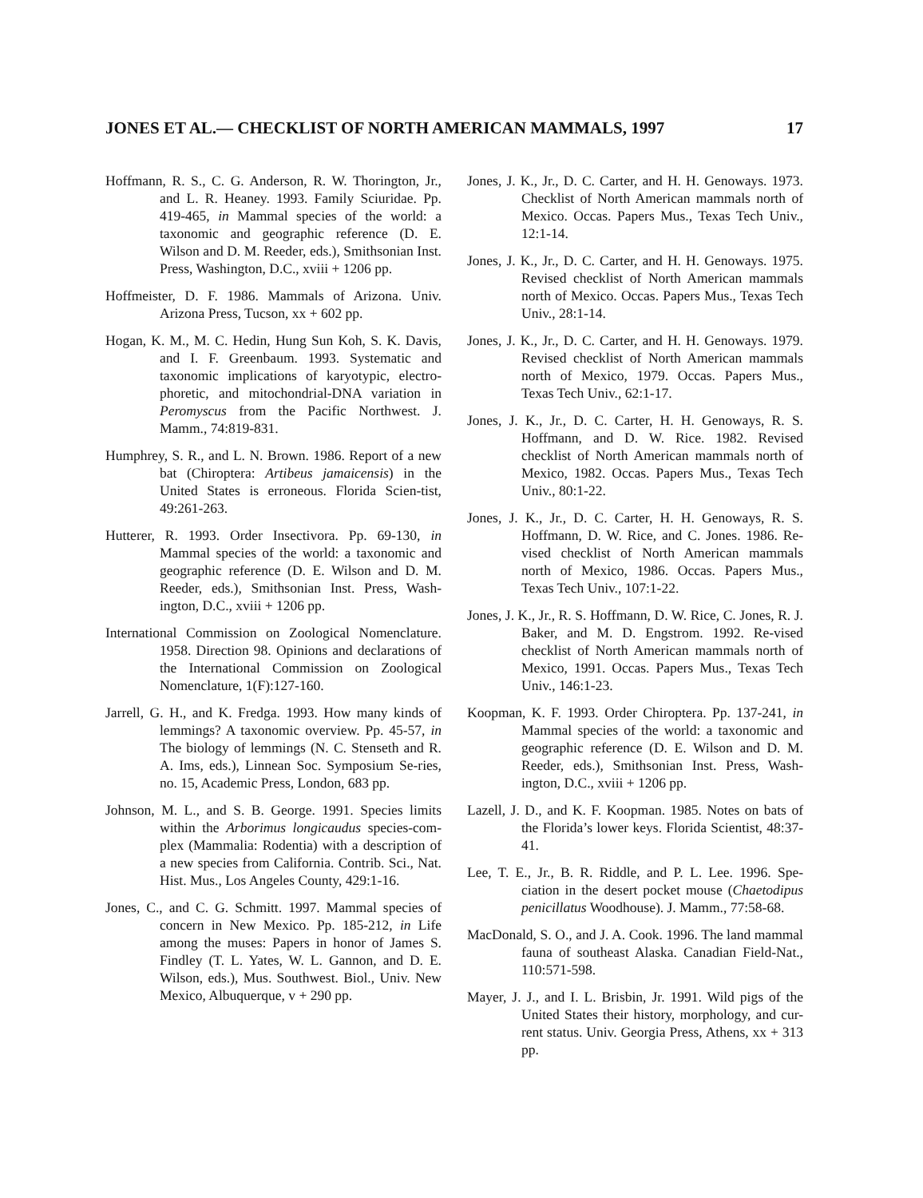JONES ET AL.— CHECKLIST OF NORTH AMERICAN MAMMALS, 1997 17
Hoffmann, R. S., C. G. Anderson, R. W. Thorington, Jr., and L. R. Heaney. 1993. Family Sciuridae. Pp. 419-465, in Mammal species of the world: a taxonomic and geographic reference (D. E. Wilson and D. M. Reeder, eds.), Smithsonian Inst. Press, Washington, D.C., xviii + 1206 pp.
Hoffmeister, D. F. 1986. Mammals of Arizona. Univ. Arizona Press, Tucson, xx + 602 pp.
Hogan, K. M., M. C. Hedin, Hung Sun Koh, S. K. Davis, and I. F. Greenbaum. 1993. Systematic and taxonomic implications of karyotypic, electro-phoretic, and mitochondrial-DNA variation in Peromyscus from the Pacific Northwest. J. Mamm., 74:819-831.
Humphrey, S. R., and L. N. Brown. 1986. Report of a new bat (Chiroptera: Artibeus jamaicensis) in the United States is erroneous. Florida Scien-tist, 49:261-263.
Hutterer, R. 1993. Order Insectivora. Pp. 69-130, in Mammal species of the world: a taxonomic and geographic reference (D. E. Wilson and D. M. Reeder, eds.), Smithsonian Inst. Press, Wash-ington, D.C., xviii + 1206 pp.
International Commission on Zoological Nomenclature. 1958. Direction 98. Opinions and declarations of the International Commission on Zoological Nomenclature, 1(F):127-160.
Jarrell, G. H., and K. Fredga. 1993. How many kinds of lemmings? A taxonomic overview. Pp. 45-57, in The biology of lemmings (N. C. Stenseth and R. A. Ims, eds.), Linnean Soc. Symposium Se-ries, no. 15, Academic Press, London, 683 pp.
Johnson, M. L., and S. B. George. 1991. Species limits within the Arborimus longicaudus species-com-plex (Mammalia: Rodentia) with a description of a new species from California. Contrib. Sci., Nat. Hist. Mus., Los Angeles County, 429:1-16.
Jones, C., and C. G. Schmitt. 1997. Mammal species of concern in New Mexico. Pp. 185-212, in Life among the muses: Papers in honor of James S. Findley (T. L. Yates, W. L. Gannon, and D. E. Wilson, eds.), Mus. Southwest. Biol., Univ. New Mexico, Albuquerque, v + 290 pp.
Jones, J. K., Jr., D. C. Carter, and H. H. Genoways. 1973. Checklist of North American mammals north of Mexico. Occas. Papers Mus., Texas Tech Univ., 12:1-14.
Jones, J. K., Jr., D. C. Carter, and H. H. Genoways. 1975. Revised checklist of North American mammals north of Mexico. Occas. Papers Mus., Texas Tech Univ., 28:1-14.
Jones, J. K., Jr., D. C. Carter, and H. H. Genoways. 1979. Revised checklist of North American mammals north of Mexico, 1979. Occas. Papers Mus., Texas Tech Univ., 62:1-17.
Jones, J. K., Jr., D. C. Carter, H. H. Genoways, R. S. Hoffmann, and D. W. Rice. 1982. Revised checklist of North American mammals north of Mexico, 1982. Occas. Papers Mus., Texas Tech Univ., 80:1-22.
Jones, J. K., Jr., D. C. Carter, H. H. Genoways, R. S. Hoffmann, D. W. Rice, and C. Jones. 1986. Re-vised checklist of North American mammals north of Mexico, 1986. Occas. Papers Mus., Texas Tech Univ., 107:1-22.
Jones, J. K., Jr., R. S. Hoffmann, D. W. Rice, C. Jones, R. J. Baker, and M. D. Engstrom. 1992. Re-vised checklist of North American mammals north of Mexico, 1991. Occas. Papers Mus., Texas Tech Univ., 146:1-23.
Koopman, K. F. 1993. Order Chiroptera. Pp. 137-241, in Mammal species of the world: a taxonomic and geographic reference (D. E. Wilson and D. M. Reeder, eds.), Smithsonian Inst. Press, Wash-ington, D.C., xviii + 1206 pp.
Lazell, J. D., and K. F. Koopman. 1985. Notes on bats of the Florida’s lower keys. Florida Scientist, 48:37-41.
Lee, T. E., Jr., B. R. Riddle, and P. L. Lee. 1996. Spe-ciation in the desert pocket mouse (Chaetodipus penicillatus Woodhouse). J. Mamm., 77:58-68.
MacDonald, S. O., and J. A. Cook. 1996. The land mammal fauna of southeast Alaska. Canadian Field-Nat., 110:571-598.
Mayer, J. J., and I. L. Brisbin, Jr. 1991. Wild pigs of the United States their history, morphology, and cur-rent status. Univ. Georgia Press, Athens, xx + 313 pp.